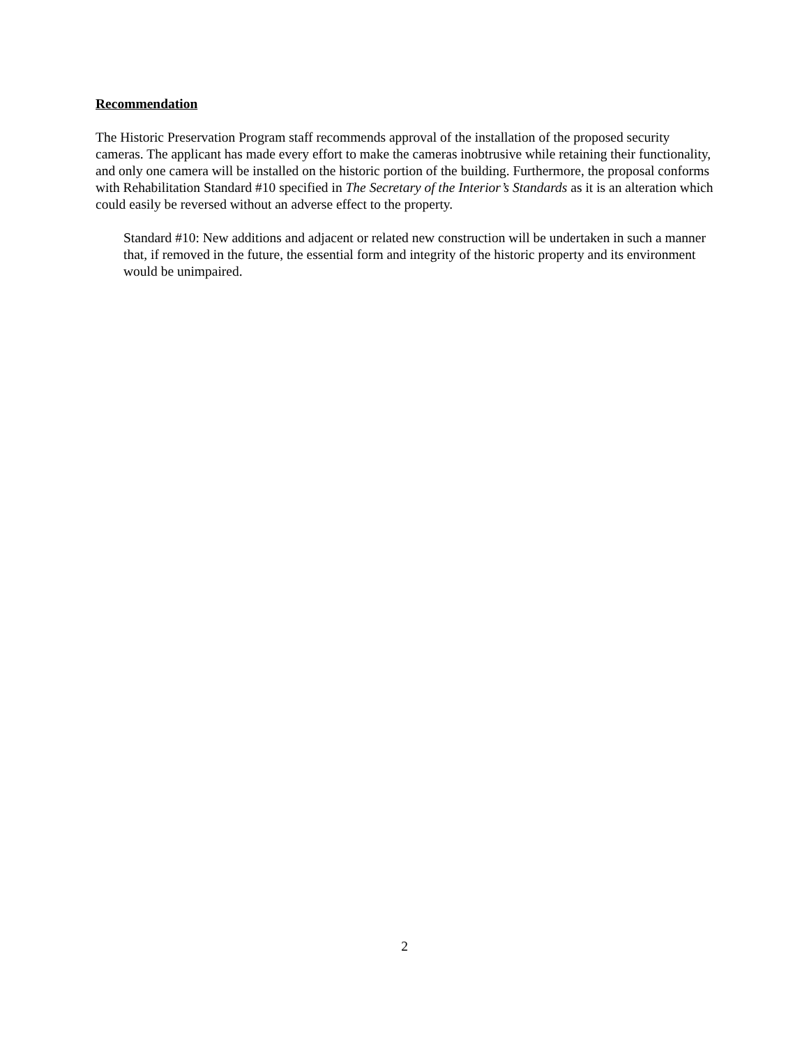Recommendation
The Historic Preservation Program staff recommends approval of the installation of the proposed security cameras. The applicant has made every effort to make the cameras inobtrusive while retaining their functionality, and only one camera will be installed on the historic portion of the building. Furthermore, the proposal conforms with Rehabilitation Standard #10 specified in The Secretary of the Interior’s Standards as it is an alteration which could easily be reversed without an adverse effect to the property.
Standard #10: New additions and adjacent or related new construction will be undertaken in such a manner that, if removed in the future, the essential form and integrity of the historic property and its environment would be unimpaired.
2